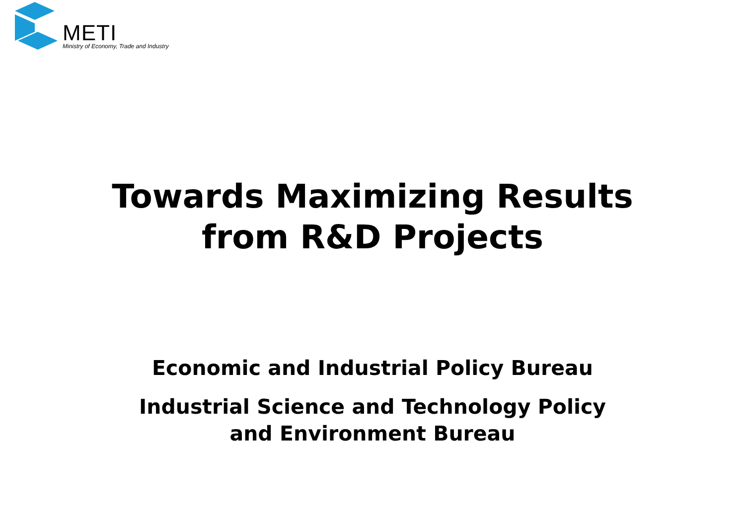METI
Ministry of Economy, Trade and Industry
Towards Maximizing Results
from R&D Projects
Economic and Industrial Policy Bureau
Industrial Science and Technology Policy
and Environment Bureau